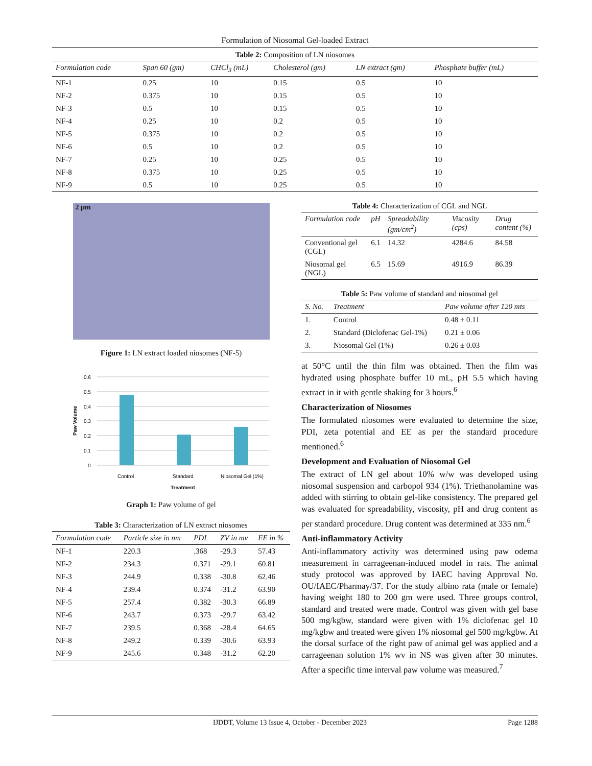Formulation of Niosomal Gel-loaded Extract
Table 2: Composition of LN niosomes
| Formulation code | Span 60 (gm) | CHCl<sub>3</sub> (mL) | Cholesterol (gm) | LN extract (gm) | Phosphate buffer (mL) |
| --- | --- | --- | --- | --- | --- |
| NF-1 | 0.25 | 10 | 0.15 | 0.5 | 10 |
| NF-2 | 0.375 | 10 | 0.15 | 0.5 | 10 |
| NF-3 | 0.5 | 10 | 0.15 | 0.5 | 10 |
| NF-4 | 0.25 | 10 | 0.2 | 0.5 | 10 |
| NF-5 | 0.375 | 10 | 0.2 | 0.5 | 10 |
| NF-6 | 0.5 | 10 | 0.2 | 0.5 | 10 |
| NF-7 | 0.25 | 10 | 0.25 | 0.5 | 10 |
| NF-8 | 0.375 | 10 | 0.25 | 0.5 | 10 |
| NF-9 | 0.5 | 10 | 0.25 | 0.5 | 10 |
2 µm
Figure 1: LN extract loaded niosomes (NF-5)
0.6
0.5
0.4
0.3
0.2
0.1
0
Control
Standard
Niosomal Gel (1%)
Treatment
Paw Volume
Graph 1: Paw volume of gel
Table 3: Characterization of LN extract niosomes
| Formulation code | Particle size in nm | PDI | ZV in mv | EE in % |
| --- | --- | --- | --- | --- |
| NF-1 | 220.3 | .368 | -29.3 | 57.43 |
| NF-2 | 234.3 | 0.371 | -29.1 | 60.81 |
| NF-3 | 244.9 | 0.338 | -30.8 | 62.46 |
| NF-4 | 239.4 | 0.374 | -31.2 | 63.90 |
| NF-5 | 257.4 | 0.382 | -30.3 | 66.89 |
| NF-6 | 243.7 | 0.373 | -29.7 | 63.42 |
| NF-7 | 239.5 | 0.368 | -28.4 | 64.65 |
| NF-8 | 249.2 | 0.339 | -30.6 | 63.93 |
| NF-9 | 245.6 | 0.348 | -31.2 | 62.20 |
Table 4: Characterization of CGL and NGL
| Formulation code | pH | Spreadability (gm/cm<sup>2</sup>) | Viscosity (cps) | Drug content (%) |
| --- | --- | --- | --- | --- |
| Conventional gel (CGL) | 6.1 | 14.32 | 4284.6 | 84.58 |
| Niosomal gel (NGL) | 6.5 | 15.69 | 4916.9 | 86.39 |
Table 5: Paw volume of standard and niosomal gel
| S. No. | Treatment | Paw volume after 120 mts |
| --- | --- | --- |
| 1. | Control | 0.48 ± 0.11 |
| 2. | Standard (Diclofenac Gel-1%) | 0.21 ± 0.06 |
| 3. | Niosomal Gel (1%) | 0.26 ± 0.03 |
at 50°C until the thin film was obtained. Then the film was hydrated using phosphate buffer 10 mL, pH 5.5 which having extract in it with gentle shaking for 3 hours.<sup>6</sup>
Characterization of Niosomes
The formulated niosomes were evaluated to determine the size, PDI, zeta potential and EE as per the standard procedure mentioned.<sup>6</sup>
Development and Evaluation of Niosomal Gel
The extract of LN gel about 10% w/w was developed using niosomal suspension and carbopol 934 (1%). Triethanolamine was added with stirring to obtain gel-like consistency. The prepared gel was evaluated for spreadability, viscosity, pH and drug content as per standard procedure. Drug content was determined at 335 nm.<sup>6</sup>
Anti-inflammatory Activity
Anti-inflammatory activity was determined using paw odema measurement in carrageenan-induced model in rats. The animal study protocol was approved by IAEC having Approval No. OU/IAEC/Pharmay/37. For the study albino rata (male or female) having weight 180 to 200 gm were used. Three groups control, standard and treated were made. Control was given with gel base 500 mg/kgbw, standard were given with 1% diclofenac gel 10 mg/kgbw and treated were given 1% niosomal gel 500 mg/kgbw. At the dorsal surface of the right paw of animal gel was applied and a carrageenan solution 1% wv in NS was given after 30 minutes. After a specific time interval paw volume was measured.<sup>7</sup>
IJDDT, Volume 13 Issue 4, October - December 2023 Page 1288